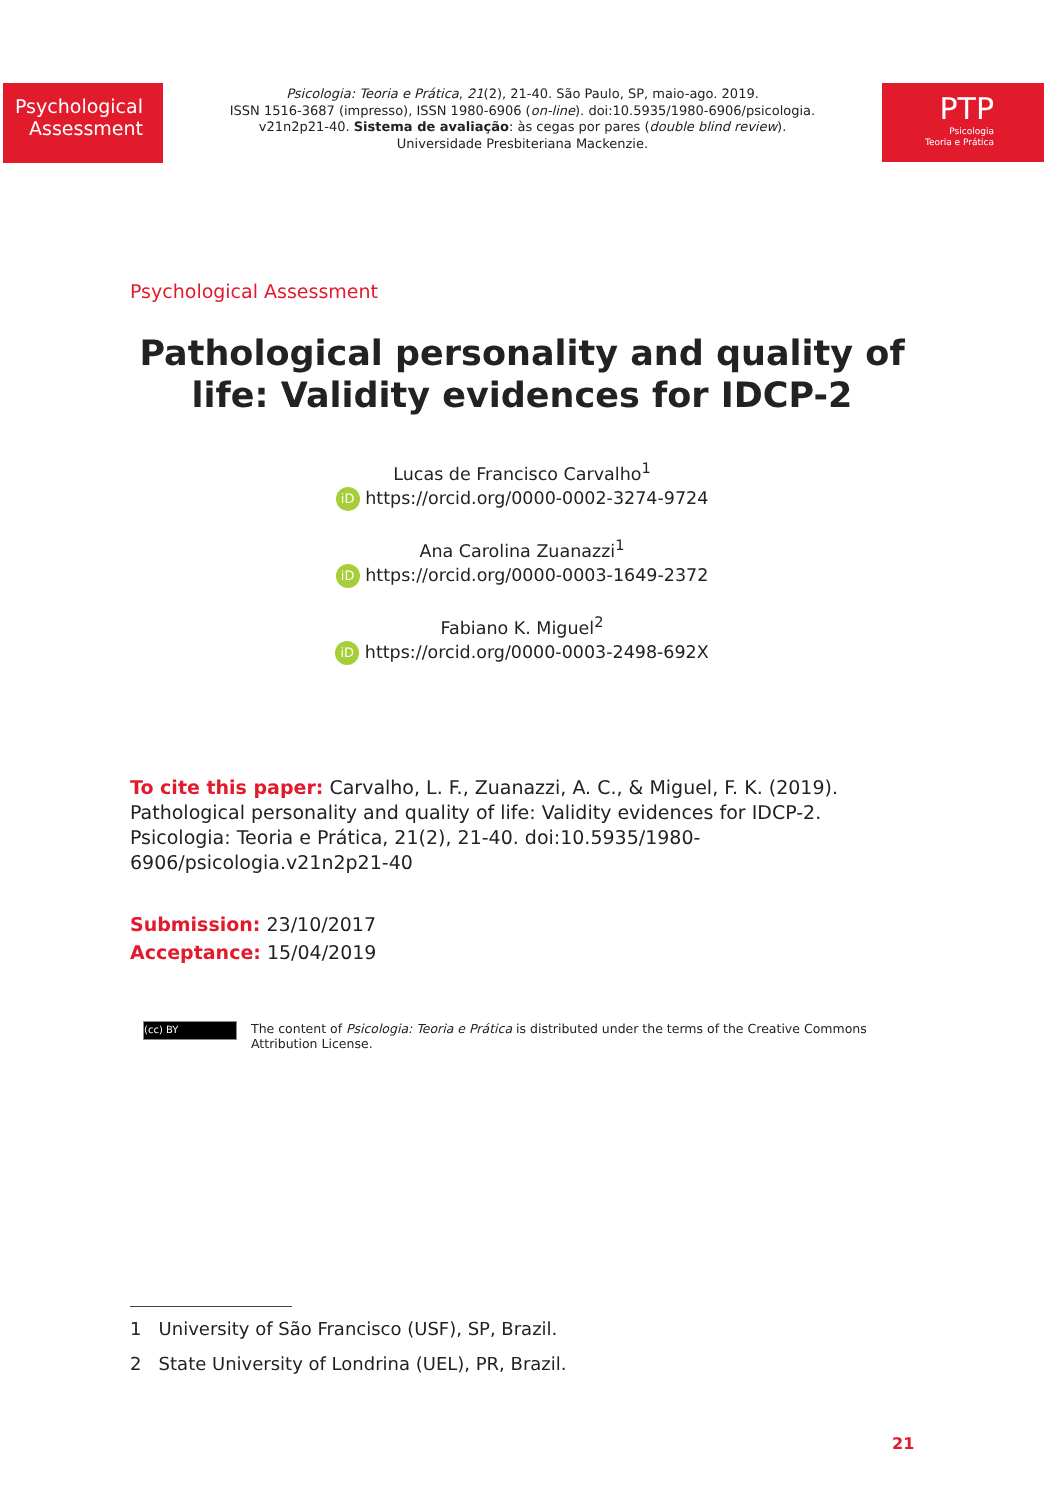Psychological Assessment
Psicologia: Teoria e Prática, 21(2), 21-40. São Paulo, SP, maio-ago. 2019.
ISSN 1516-3687 (impresso), ISSN 1980-6906 (on-line). doi:10.5935/1980-6906/psicologia.
v21n2p21-40. Sistema de avaliação: às cegas por pares (double blind review).
Universidade Presbiteriana Mackenzie.
PTP
Psicologia
Teoria e Prática
Psychological Assessment
Pathological personality and quality of
life: Validity evidences for IDCP-2
Lucas de Francisco Carvalho<sup>1</sup>
iD https://orcid.org/0000-0002-3274-9724
Ana Carolina Zuanazzi<sup>1</sup>
iD https://orcid.org/0000-0003-1649-2372
Fabiano K. Miguel<sup>2</sup>
iD https://orcid.org/0000-0003-2498-692X
To cite this paper: Carvalho, L. F., Zuanazzi, A. C., & Miguel, F. K. (2019). Pathological personality and quality of life: Validity evidences for IDCP-2. Psicologia: Teoria e Prática, 21(2), 21-40. doi:10.5935/1980-6906/psicologia.v21n2p21-40
Submission: 23/10/2017
Acceptance: 15/04/2019
(cc) BY
The content of Psicologia: Teoria e Prática is distributed under the terms of the Creative Commons
Attribution License.
1 University of São Francisco (USF), SP, Brazil.
2 State University of Londrina (UEL), PR, Brazil.
21